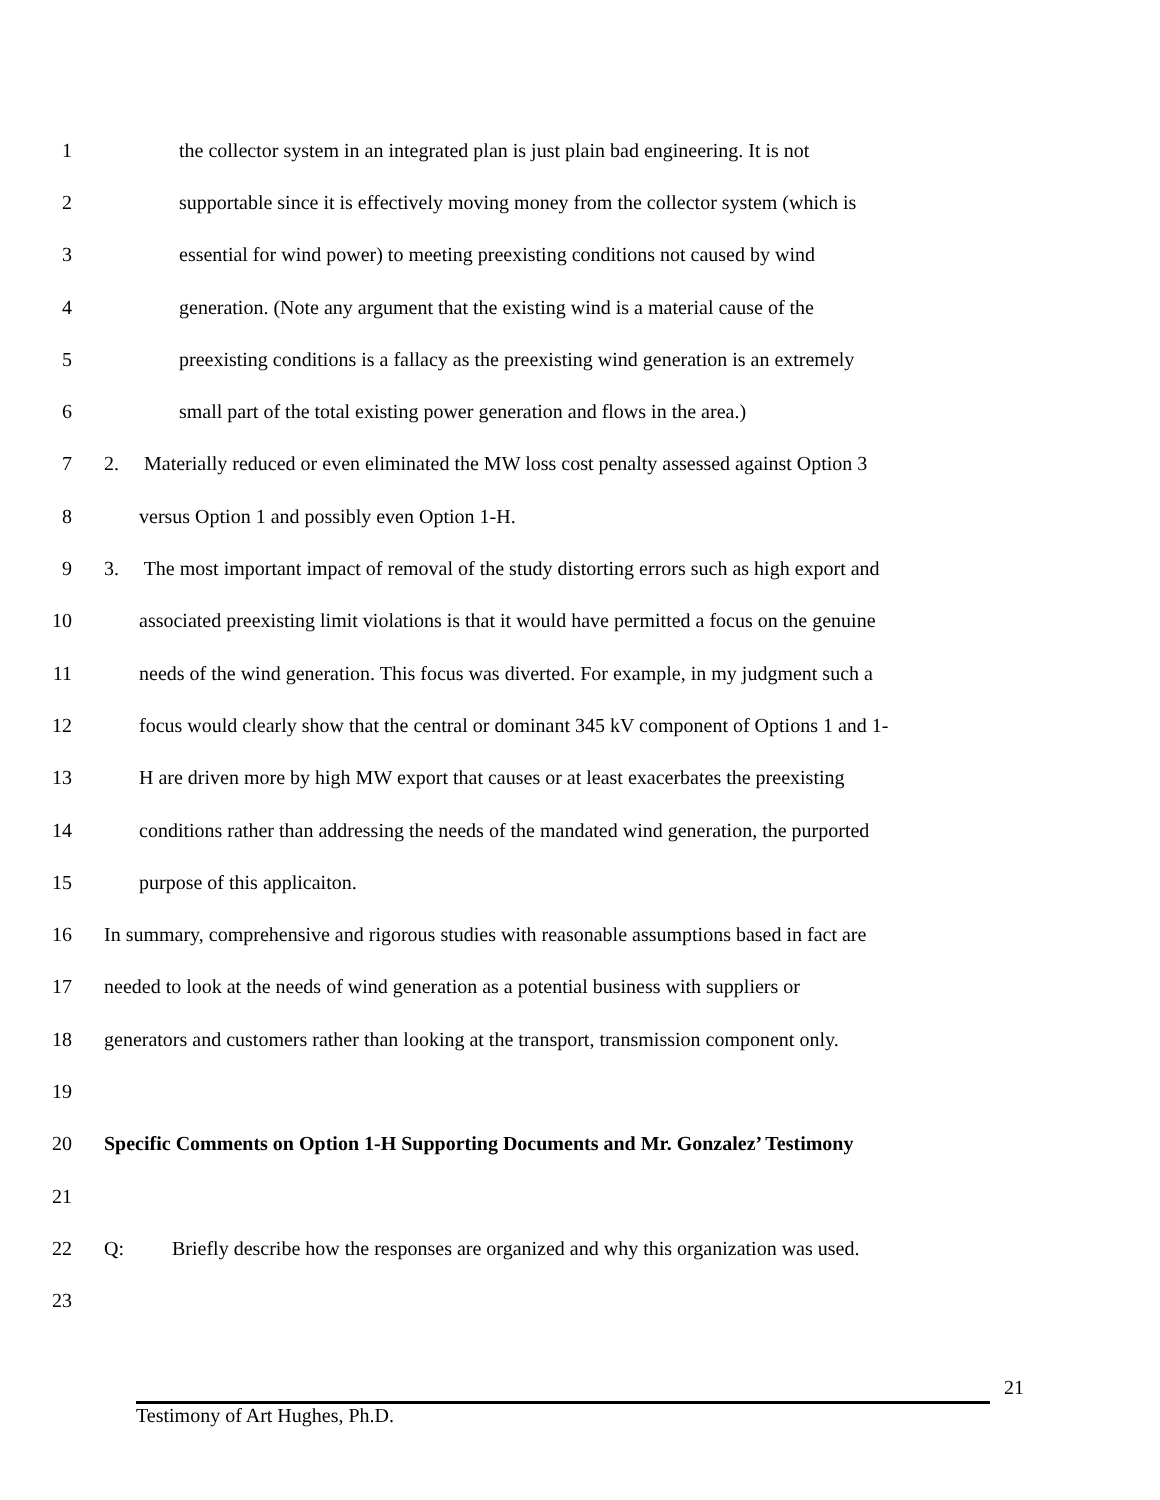1 the collector system in an integrated plan is just plain bad engineering. It is not
2 supportable since it is effectively moving money from the collector system (which is
3 essential for wind power) to meeting preexisting conditions not caused by wind
4 generation. (Note any argument that the existing wind is a material cause of the
5 preexisting conditions is a fallacy as the preexisting wind generation is an extremely
6 small part of the total existing power generation and flows in the area.)
7 2. Materially reduced or even eliminated the MW loss cost penalty assessed against Option 3
8 versus Option 1 and possibly even Option 1-H.
9 3. The most important impact of removal of the study distorting errors such as high export and
10 associated preexisting limit violations is that it would have permitted a focus on the genuine
11 needs of the wind generation. This focus was diverted. For example, in my judgment such a
12 focus would clearly show that the central or dominant 345 kV component of Options 1 and 1-
13 H are driven more by high MW export that causes or at least exacerbates the preexisting
14 conditions rather than addressing the needs of the mandated wind generation, the purported
15 purpose of this applicaiton.
16 In summary, comprehensive and rigorous studies with reasonable assumptions based in fact are
17 needed to look at the needs of wind generation as a potential business with suppliers or
18 generators and customers rather than looking at the transport, transmission component only.
19
20 Specific Comments on Option 1-H Supporting Documents and Mr. Gonzalez’ Testimony
21
22 Q: Briefly describe how the responses are organized and why this organization was used.
23
21
Testimony of Art Hughes, Ph.D.